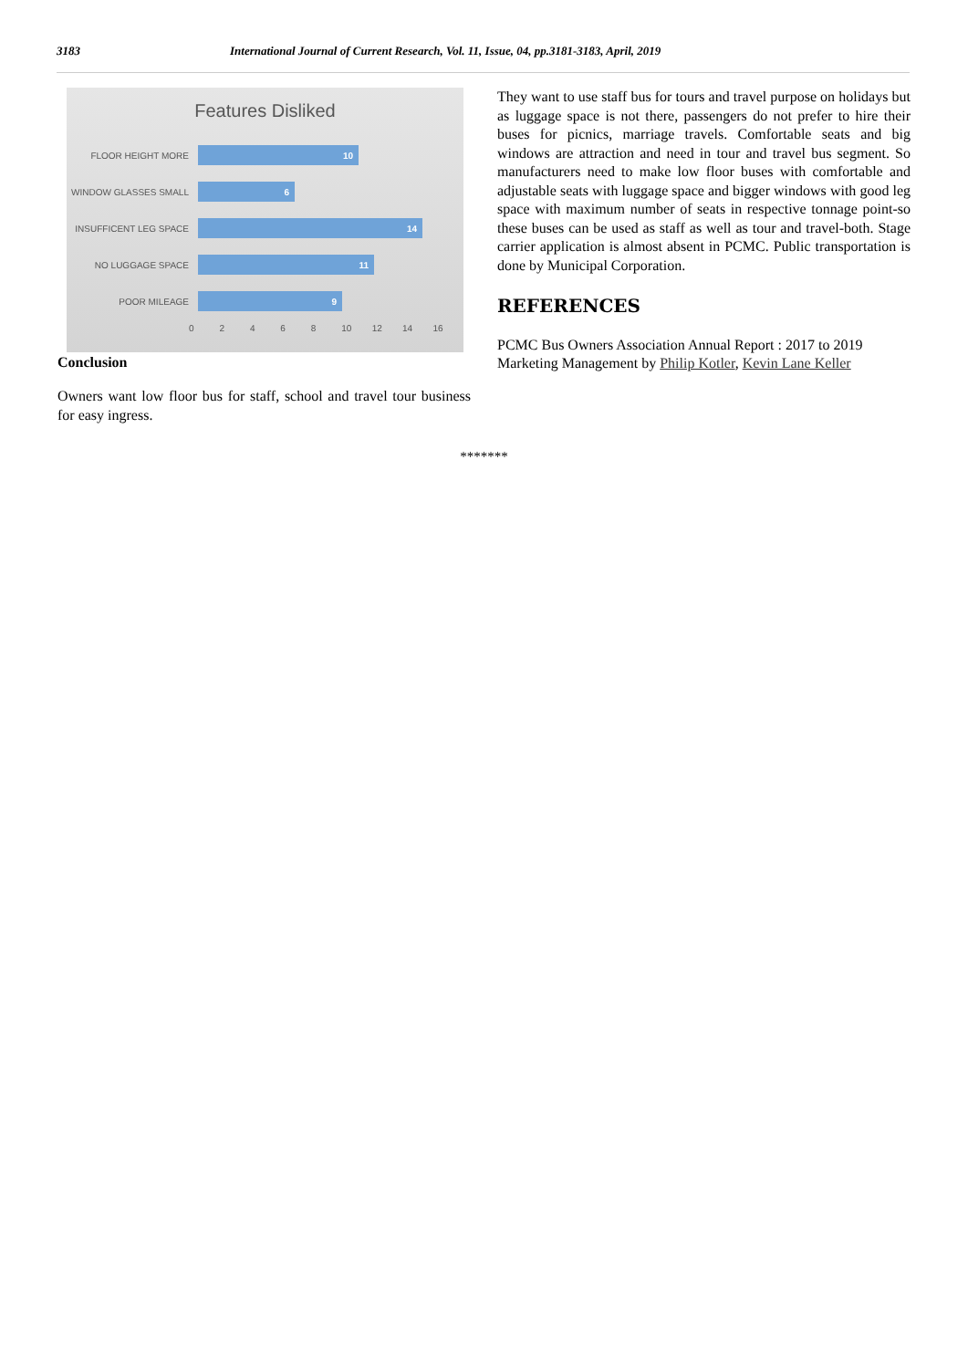3183 International Journal of Current Research, Vol. 11, Issue, 04, pp.3181-3183, April, 2019
Features Disliked
FLOOR HEIGHT MORE
10
WINDOW GLASSES SMALL
6
INSUFFICENT LEG SPACE
14
NO LUGGAGE SPACE
11
POOR MILEAGE
9
0 2 4 6 8 10 12 14 16
Conclusion
Owners want low floor bus for staff, school and travel tour business for easy ingress.
They want to use staff bus for tours and travel purpose on holidays but as luggage space is not there, passengers do not prefer to hire their buses for picnics, marriage travels. Comfortable seats and big windows are attraction and need in tour and travel bus segment. So manufacturers need to make low floor buses with comfortable and adjustable seats with luggage space and bigger windows with good leg space with maximum number of seats in respective tonnage point-so these buses can be used as staff as well as tour and travel-both. Stage carrier application is almost absent in PCMC. Public transportation is done by Municipal Corporation.
REFERENCES
PCMC Bus Owners Association Annual Report : 2017 to 2019
Marketing Management by Philip Kotler, Kevin Lane Keller
*******